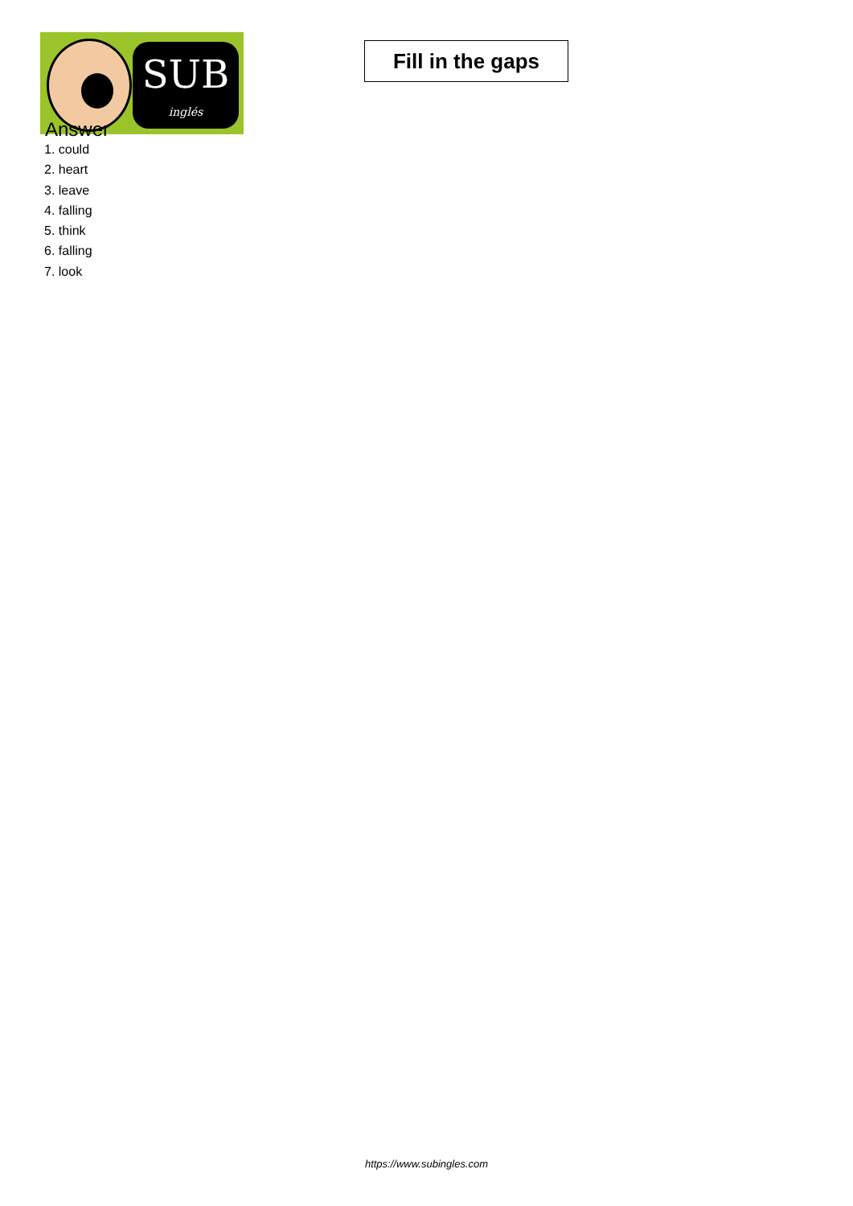SUB
inglés
Fill in the gaps
Answer
1. could
2. heart
3. leave
4. falling
5. think
6. falling
7. look
https://www.subingles.com